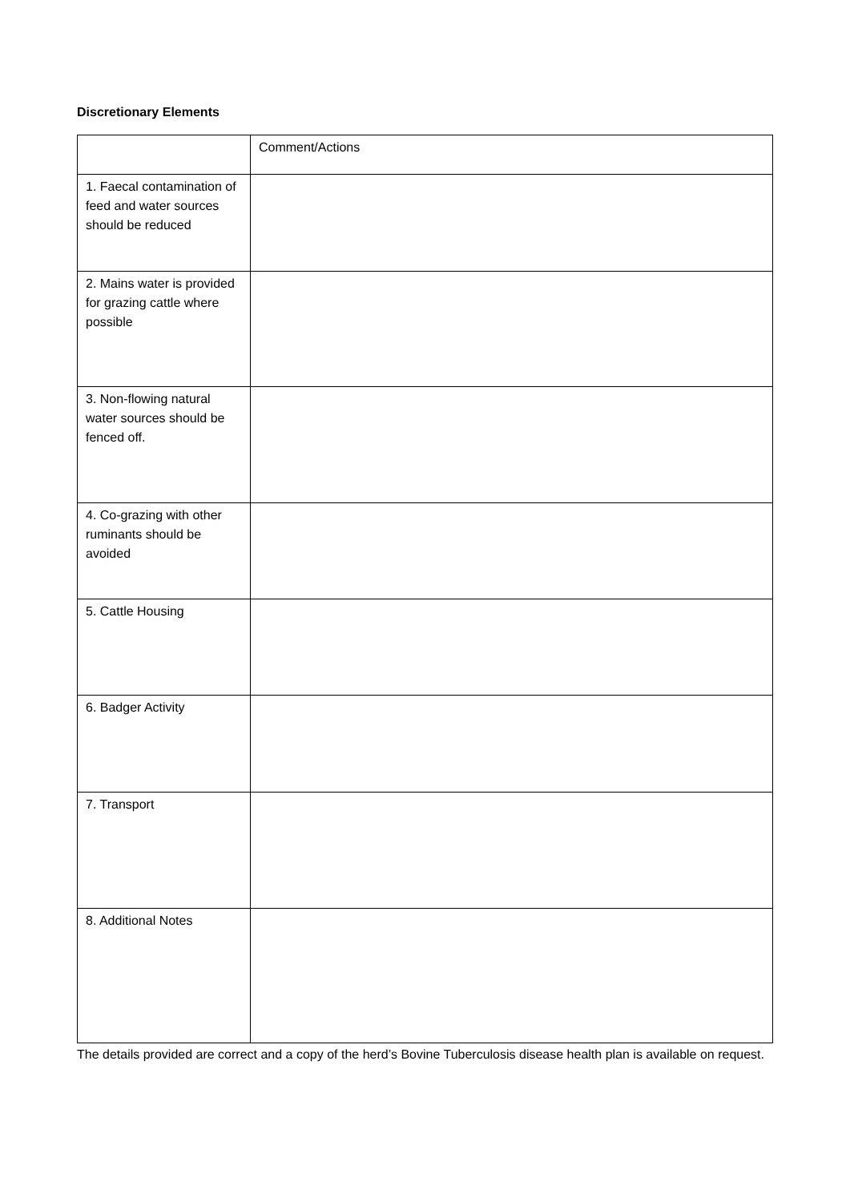Discretionary Elements
| | Comment/Actions |
| --- | --- |
| 1. Faecal contamination of feed and water sources should be reduced | |
| 2. Mains water is provided for grazing cattle where possible | |
| 3. Non-flowing natural water sources should be fenced off. | |
| 4. Co-grazing with other ruminants should be avoided | |
| 5. Cattle Housing | |
| 6. Badger Activity | |
| 7. Transport | |
| 8. Additional Notes | |
The details provided are correct and a copy of the herd’s Bovine Tuberculosis disease health plan is available on request.